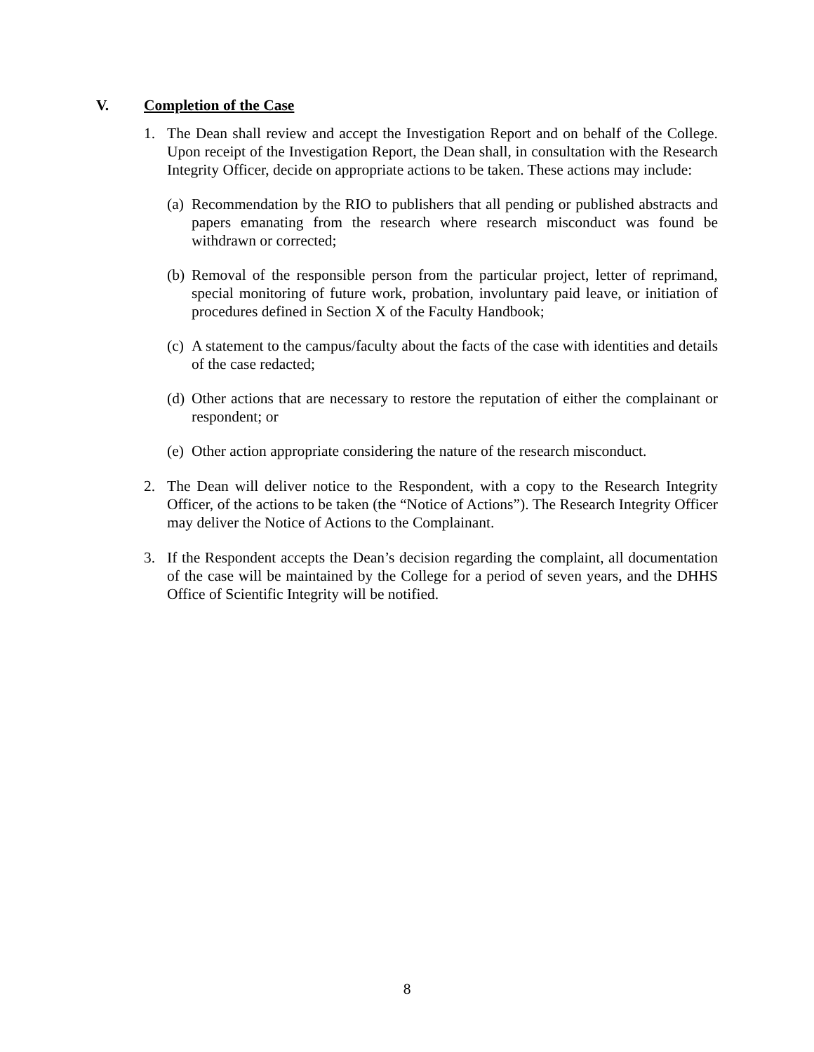V. Completion of the Case
1. The Dean shall review and accept the Investigation Report and on behalf of the College. Upon receipt of the Investigation Report, the Dean shall, in consultation with the Research Integrity Officer, decide on appropriate actions to be taken. These actions may include:
(a)
Recommendation by the RIO to publishers that all pending or published abstracts and papers emanating from the research where research misconduct was found be withdrawn or corrected;
(b)
Removal of the responsible person from the particular project, letter of reprimand, special monitoring of future work, probation, involuntary paid leave, or initiation of procedures defined in Section X of the Faculty Handbook;
(c)
A statement to the campus/faculty about the facts of the case with identities and details of the case redacted;
(d)
Other actions that are necessary to restore the reputation of either the complainant or respondent; or
(e)
Other action appropriate considering the nature of the research misconduct.
2. The Dean will deliver notice to the Respondent, with a copy to the Research Integrity Officer, of the actions to be taken (the “Notice of Actions”). The Research Integrity Officer may deliver the Notice of Actions to the Complainant.
3. If the Respondent accepts the Dean’s decision regarding the complaint, all documentation of the case will be maintained by the College for a period of seven years, and the DHHS Office of Scientific Integrity will be notified.
8